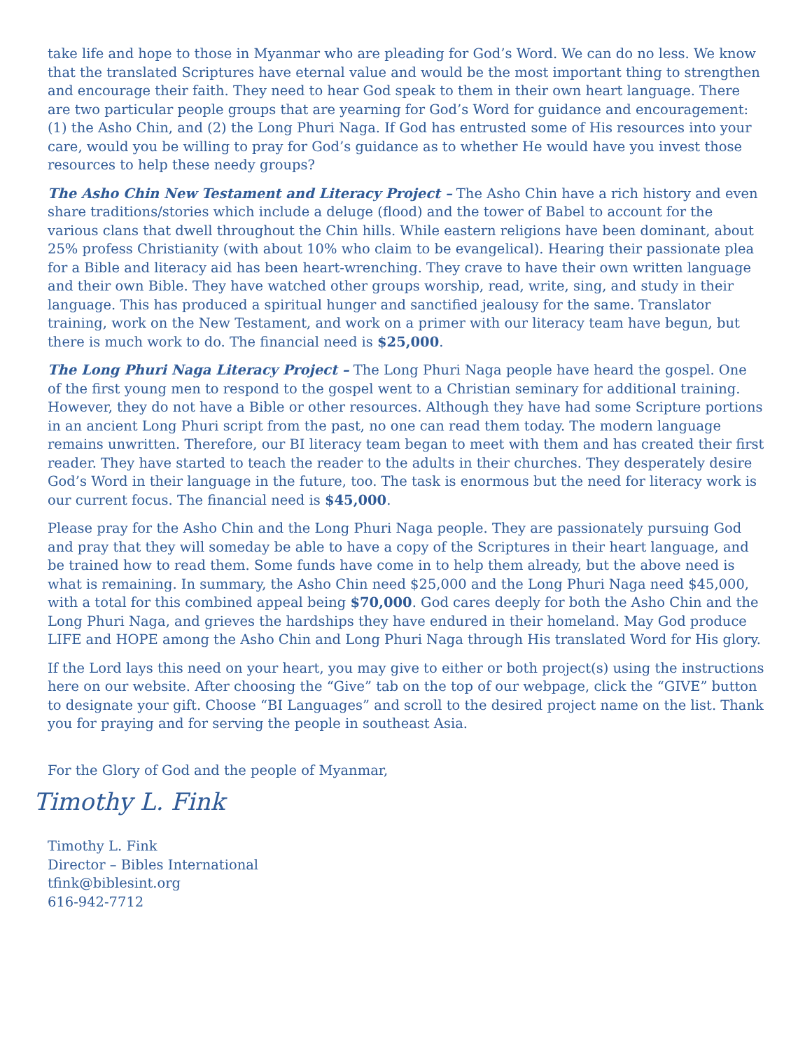take life and hope to those in Myanmar who are pleading for God’s Word. We can do no less. We know that the translated Scriptures have eternal value and would be the most important thing to strengthen and encourage their faith. They need to hear God speak to them in their own heart language. There are two particular people groups that are yearning for God’s Word for guidance and encouragement: (1) the Asho Chin, and (2) the Long Phuri Naga. If God has entrusted some of His resources into your care, would you be willing to pray for God’s guidance as to whether He would have you invest those resources to help these needy groups?
The Asho Chin New Testament and Literacy Project – The Asho Chin have a rich history and even share traditions/stories which include a deluge (flood) and the tower of Babel to account for the various clans that dwell throughout the Chin hills. While eastern religions have been dominant, about 25% profess Christianity (with about 10% who claim to be evangelical). Hearing their passionate plea for a Bible and literacy aid has been heart-wrenching. They crave to have their own written language and their own Bible. They have watched other groups worship, read, write, sing, and study in their language. This has produced a spiritual hunger and sanctified jealousy for the same. Translator training, work on the New Testament, and work on a primer with our literacy team have begun, but there is much work to do. The financial need is $25,000.
The Long Phuri Naga Literacy Project – The Long Phuri Naga people have heard the gospel. One of the first young men to respond to the gospel went to a Christian seminary for additional training. However, they do not have a Bible or other resources. Although they have had some Scripture portions in an ancient Long Phuri script from the past, no one can read them today. The modern language remains unwritten. Therefore, our BI literacy team began to meet with them and has created their first reader. They have started to teach the reader to the adults in their churches. They desperately desire God’s Word in their language in the future, too. The task is enormous but the need for literacy work is our current focus. The financial need is $45,000.
Please pray for the Asho Chin and the Long Phuri Naga people. They are passionately pursuing God and pray that they will someday be able to have a copy of the Scriptures in their heart language, and be trained how to read them. Some funds have come in to help them already, but the above need is what is remaining. In summary, the Asho Chin need $25,000 and the Long Phuri Naga need $45,000, with a total for this combined appeal being $70,000. God cares deeply for both the Asho Chin and the Long Phuri Naga, and grieves the hardships they have endured in their homeland. May God produce LIFE and HOPE among the Asho Chin and Long Phuri Naga through His translated Word for His glory.
If the Lord lays this need on your heart, you may give to either or both project(s) using the instructions here on our website. After choosing the “Give” tab on the top of our webpage, click the “GIVE” button to designate your gift. Choose “BI Languages” and scroll to the desired project name on the list. Thank you for praying and for serving the people in southeast Asia.
For the Glory of God and the people of Myanmar,
Timothy L. Fink
Timothy L. Fink
Director – Bibles International
tfink@biblesint.org
616-942-7712